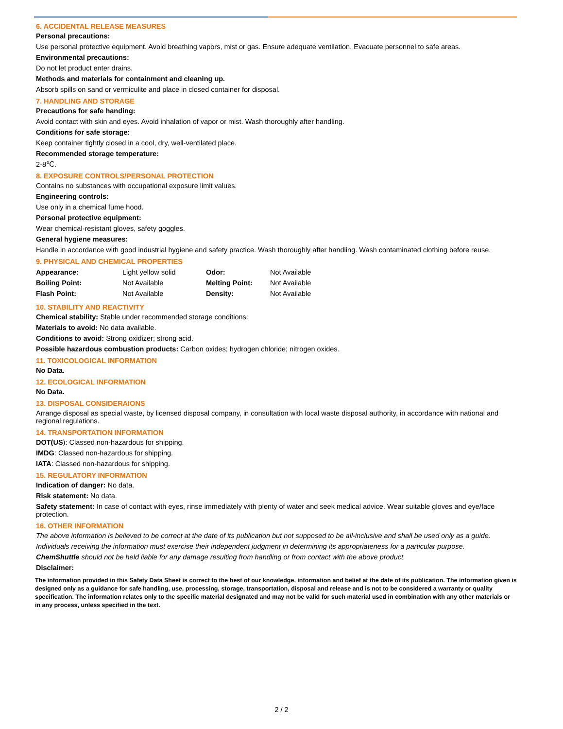6. ACCIDENTAL RELEASE MEASURES
Personal precautions:
Use personal protective equipment. Avoid breathing vapors, mist or gas. Ensure adequate ventilation. Evacuate personnel to safe areas.
Environmental precautions:
Do not let product enter drains.
Methods and materials for containment and cleaning up.
Absorb spills on sand or vermiculite and place in closed container for disposal.
7. HANDLING AND STORAGE
Precautions for safe handing:
Avoid contact with skin and eyes. Avoid inhalation of vapor or mist. Wash thoroughly after handling.
Conditions for safe storage:
Keep container tightly closed in a cool, dry, well-ventilated place.
Recommended storage temperature:
2-8℃.
8. EXPOSURE CONTROLS/PERSONAL PROTECTION
Contains no substances with occupational exposure limit values.
Engineering controls:
Use only in a chemical fume hood.
Personal protective equipment:
Wear chemical-resistant gloves, safety goggles.
General hygiene measures:
Handle in accordance with good industrial hygiene and safety practice. Wash thoroughly after handling. Wash contaminated clothing before reuse.
9. PHYSICAL AND CHEMICAL PROPERTIES
| Appearance: | Light yellow solid | Odor: | Not Available |
| Boiling Point: | Not Available | Melting Point: | Not Available |
| Flash Point: | Not Available | Density: | Not Available |
10. STABILITY AND REACTIVITY
Chemical stability: Stable under recommended storage conditions.
Materials to avoid: No data available.
Conditions to avoid: Strong oxidizer; strong acid.
Possible hazardous combustion products: Carbon oxides; hydrogen chloride; nitrogen oxides.
11. TOXICOLOGICAL INFORMATION
No Data.
12. ECOLOGICAL INFORMATION
No Data.
13. DISPOSAL CONSIDERAIONS
Arrange disposal as special waste, by licensed disposal company, in consultation with local waste disposal authority, in accordance with national and regional regulations.
14. TRANSPORTATION INFORMATION
DOT(US): Classed non-hazardous for shipping.
IMDG: Classed non-hazardous for shipping.
IATA: Classed non-hazardous for shipping.
15. REGULATORY INFORMATION
Indication of danger: No data.
Risk statement: No data.
Safety statement: In case of contact with eyes, rinse immediately with plenty of water and seek medical advice. Wear suitable gloves and eye/face protection.
16. OTHER INFORMATION
The above information is believed to be correct at the date of its publication but not supposed to be all-inclusive and shall be used only as a guide.
Individuals receiving the information must exercise their independent judgment in determining its appropriateness for a particular purpose.
ChemShuttle should not be held liable for any damage resulting from handling or from contact with the above product.
Disclaimer:
The information provided in this Safety Data Sheet is correct to the best of our knowledge, information and belief at the date of its publication. The information given is designed only as a guidance for safe handling, use, processing, storage, transportation, disposal and release and is not to be considered a warranty or quality specification. The information relates only to the specific material designated and may not be valid for such material used in combination with any other materials or in any process, unless specified in the text.
2 / 2